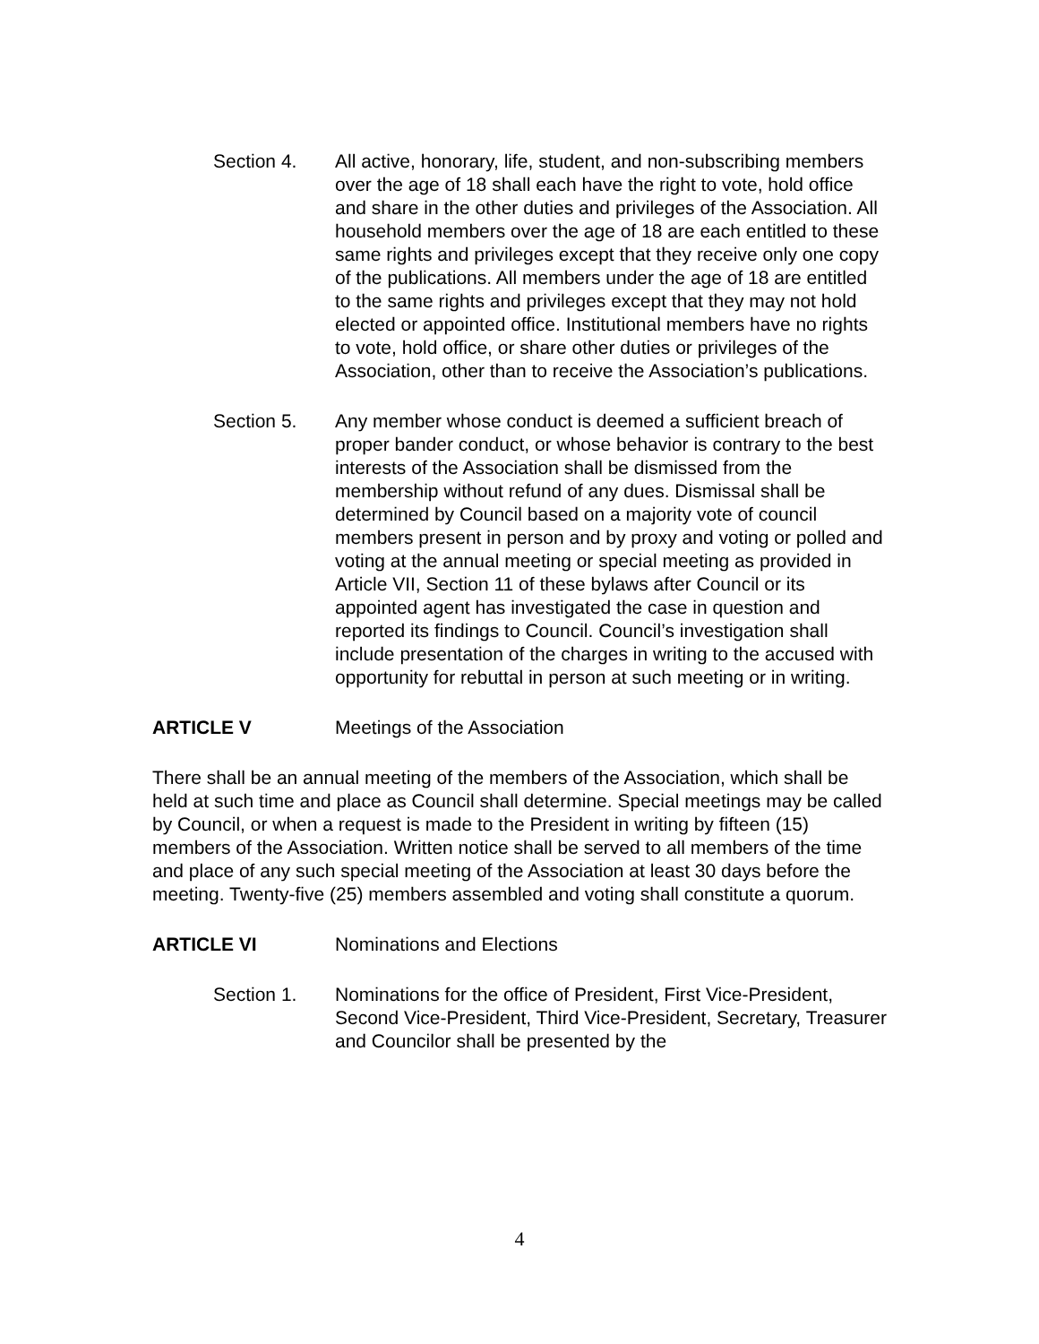Section 4. All active, honorary, life, student, and non-subscribing members over the age of 18 shall each have the right to vote, hold office and share in the other duties and privileges of the Association. All household members over the age of 18 are each entitled to these same rights and privileges except that they receive only one copy of the publications. All members under the age of 18 are entitled to the same rights and privileges except that they may not hold elected or appointed office. Institutional members have no rights to vote, hold office, or share other duties or privileges of the Association, other than to receive the Association’s publications.
Section 5. Any member whose conduct is deemed a sufficient breach of proper bander conduct, or whose behavior is contrary to the best interests of the Association shall be dismissed from the membership without refund of any dues. Dismissal shall be determined by Council based on a majority vote of council members present in person and by proxy and voting or polled and voting at the annual meeting or special meeting as provided in Article VII, Section 11 of these bylaws after Council or its appointed agent has investigated the case in question and reported its findings to Council. Council’s investigation shall include presentation of the charges in writing to the accused with opportunity for rebuttal in person at such meeting or in writing.
ARTICLE V Meetings of the Association
There shall be an annual meeting of the members of the Association, which shall be held at such time and place as Council shall determine. Special meetings may be called by Council, or when a request is made to the President in writing by fifteen (15) members of the Association. Written notice shall be served to all members of the time and place of any such special meeting of the Association at least 30 days before the meeting. Twenty-five (25) members assembled and voting shall constitute a quorum.
ARTICLE VI Nominations and Elections
Section 1. Nominations for the office of President, First Vice-President, Second Vice-President, Third Vice-President, Secretary, Treasurer and Councilor shall be presented by the
4